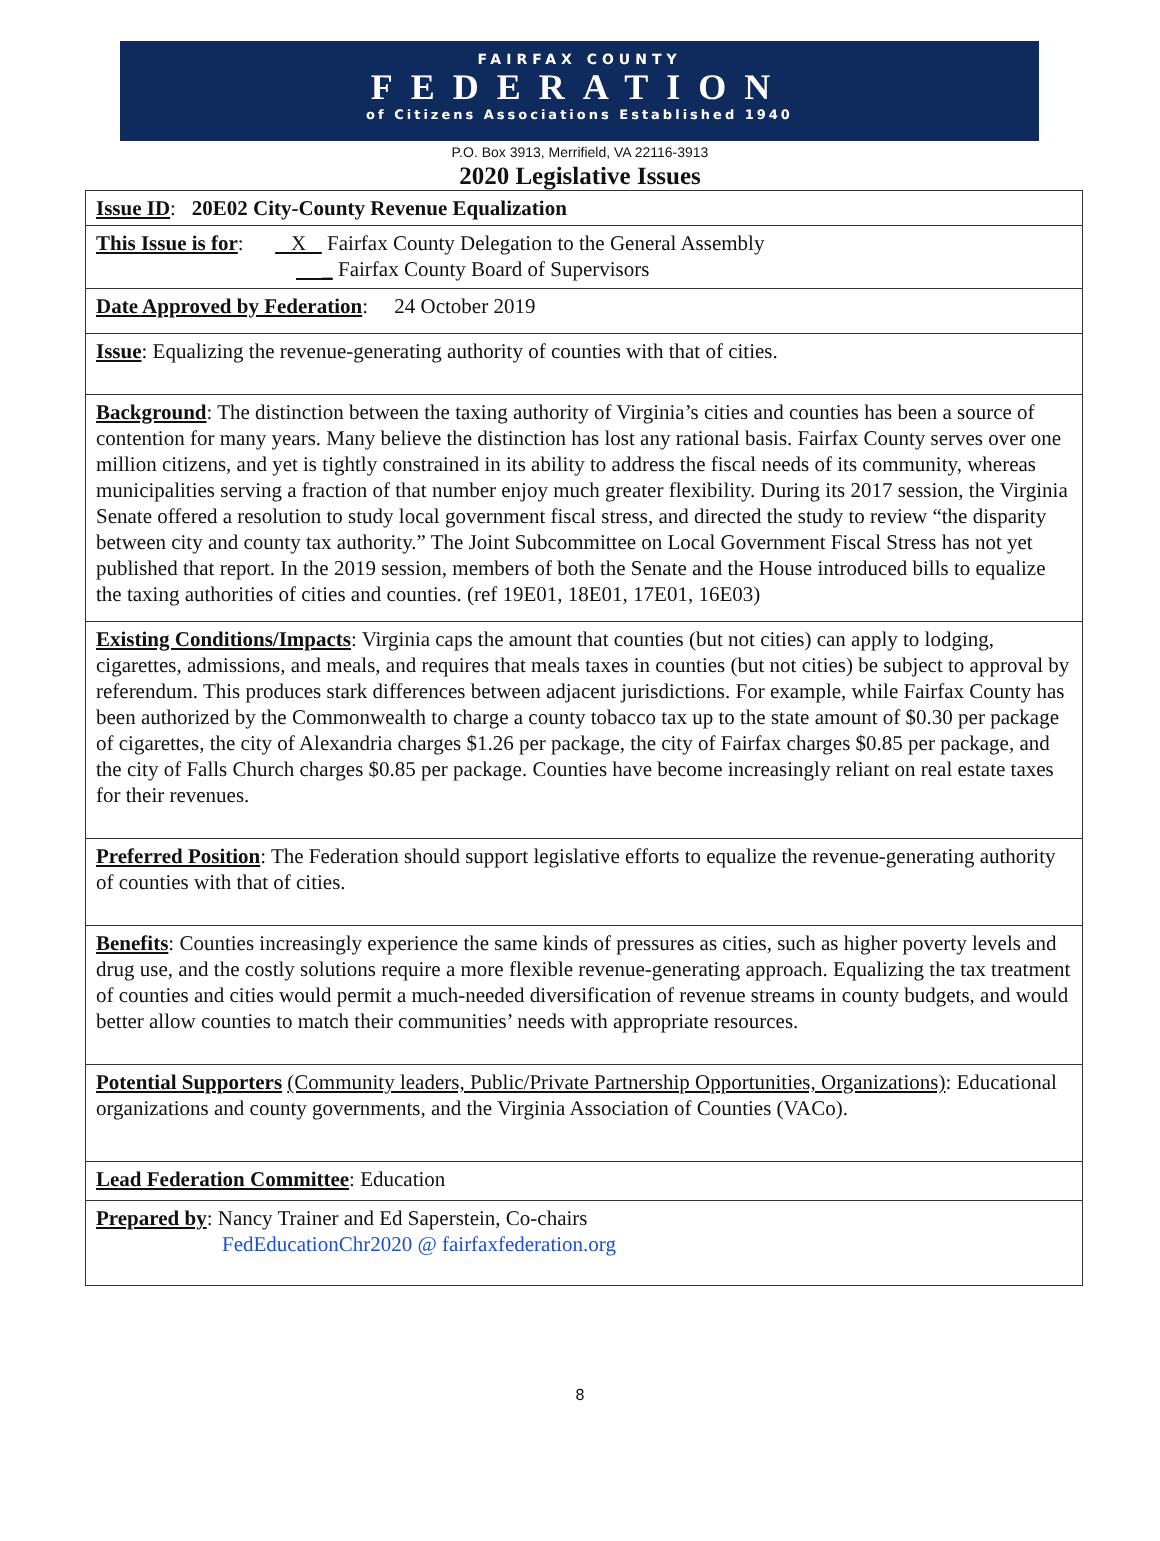FAIRFAX COUNTY
FEDERATION
of Citizens Associations Established 1940
P.O. Box 3913, Merrifield, VA 22116-3913
2020 Legislative Issues
| Issue ID : 20E02 City-County Revenue Equalization |
| This Issue is for : X Fairfax County Delegation to the General Assembly _ Fairfax County Board of Supervisors |
| Date Approved by Federation : 24 October 2019 |
| Issue : Equalizing the revenue-generating authority of counties with that of cities. |
| Background : The distinction between the taxing authority of Virginia’s cities and counties has been a source of contention for many years. Many believe the distinction has lost any rational basis. Fairfax County serves over one million citizens, and yet is tightly constrained in its ability to address the fiscal needs of its community, whereas municipalities serving a fraction of that number enjoy much greater flexibility. During its 2017 session, the Virginia Senate offered a resolution to study local government fiscal stress, and directed the study to review “the disparity between city and county tax authority.” The Joint Subcommittee on Local Government Fiscal Stress has not yet published that report. In the 2019 session, members of both the Senate and the House introduced bills to equalize the taxing authorities of cities and counties. (ref 19E01, 18E01, 17E01, 16E03) |
| Existing Conditions/Impacts : Virginia caps the amount that counties (but not cities) can apply to lodging, cigarettes, admissions, and meals, and requires that meals taxes in counties (but not cities) be subject to approval by referendum. This produces stark differences between adjacent jurisdictions. For example, while Fairfax County has been authorized by the Commonwealth to charge a county tobacco tax up to the state amount of $0.30 per package of cigarettes, the city of Alexandria charges $1.26 per package, the city of Fairfax charges $0.85 per package, and the city of Falls Church charges $0.85 per package. Counties have become increasingly reliant on real estate taxes for their revenues. |
| Preferred Position : The Federation should support legislative efforts to equalize the revenue-generating authority of counties with that of cities. |
| Benefits : Counties increasingly experience the same kinds of pressures as cities, such as higher poverty levels and drug use, and the costly solutions require a more flexible revenue-generating approach. Equalizing the tax treatment of counties and cities would permit a much-needed diversification of revenue streams in county budgets, and would better allow counties to match their communities’ needs with appropriate resources. |
| Potential Supporters (Community leaders, Public/Private Partnership Opportunities, Organizations) : Educational organizations and county governments, and the Virginia Association of Counties (VACo). |
| Lead Federation Committee : Education |
| Prepared by : Nancy Trainer and Ed Saperstein, Co-chairs FedEducationChr2020 @ fairfaxfederation.org |
8